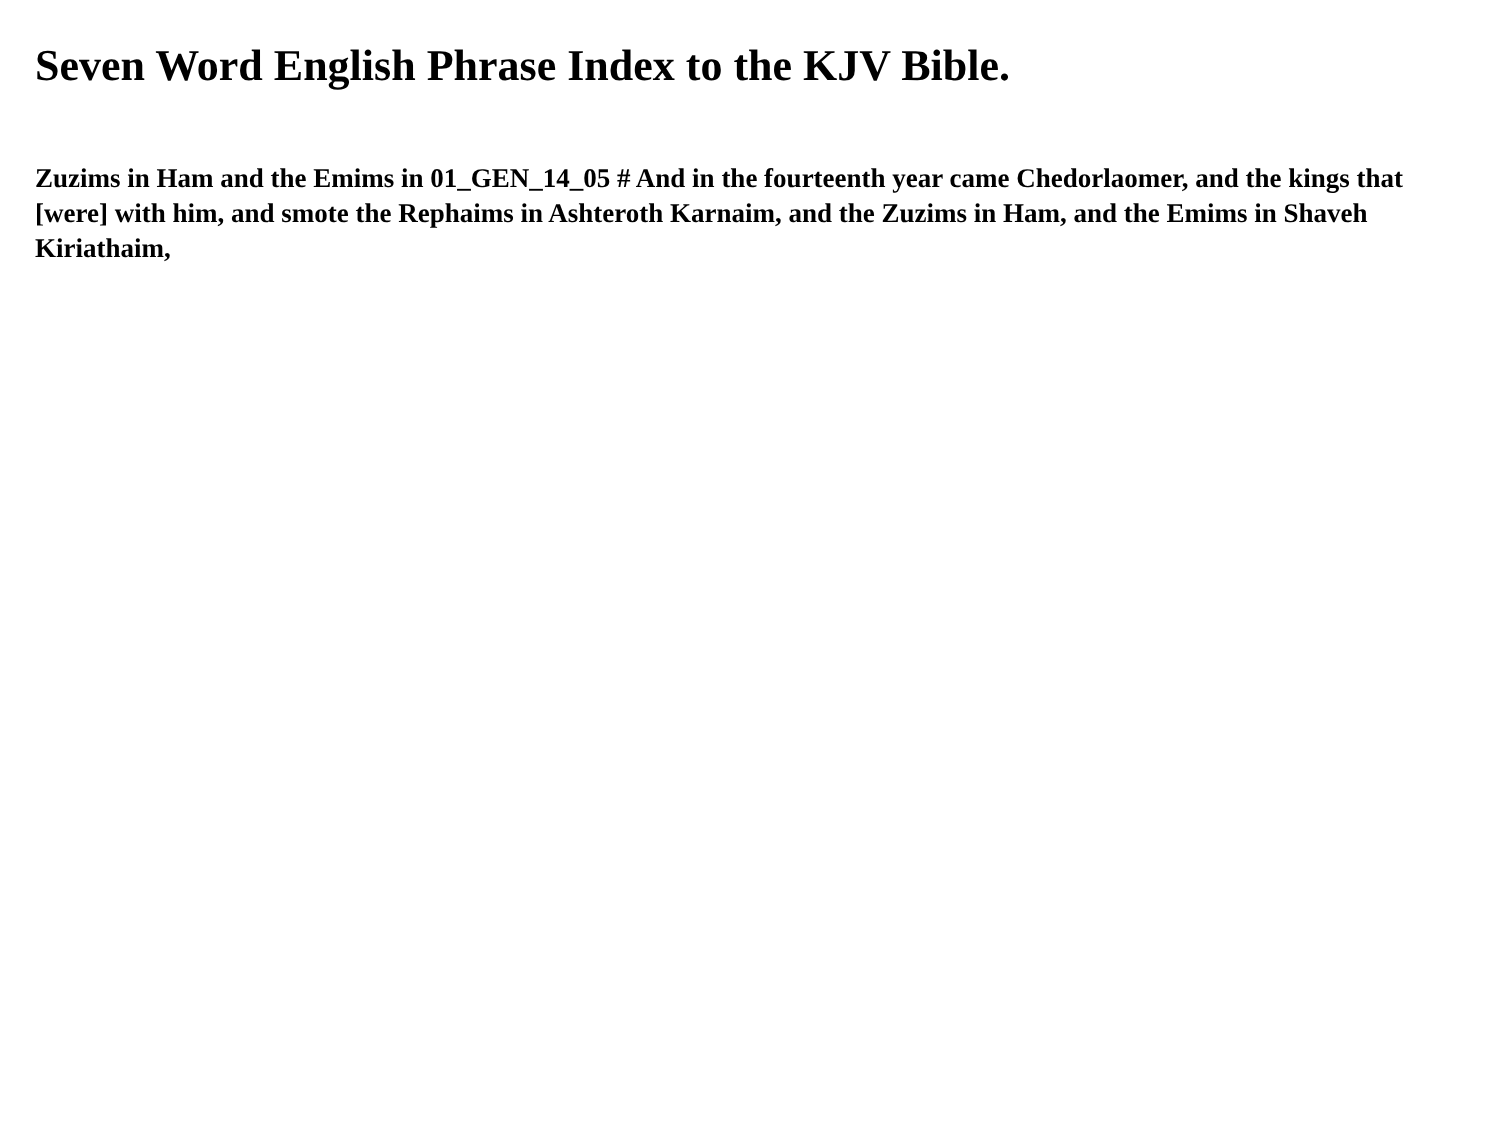Seven Word English Phrase Index to the KJV Bible.
Zuzims in Ham and the Emims in 01_GEN_14_05 # And in the fourteenth year came Chedorlaomer, and the kings that [were] with him, and smote the Rephaims in Ashteroth Karnaim, and the Zuzims in Ham, and the Emims in Shaveh Kiriathaim,